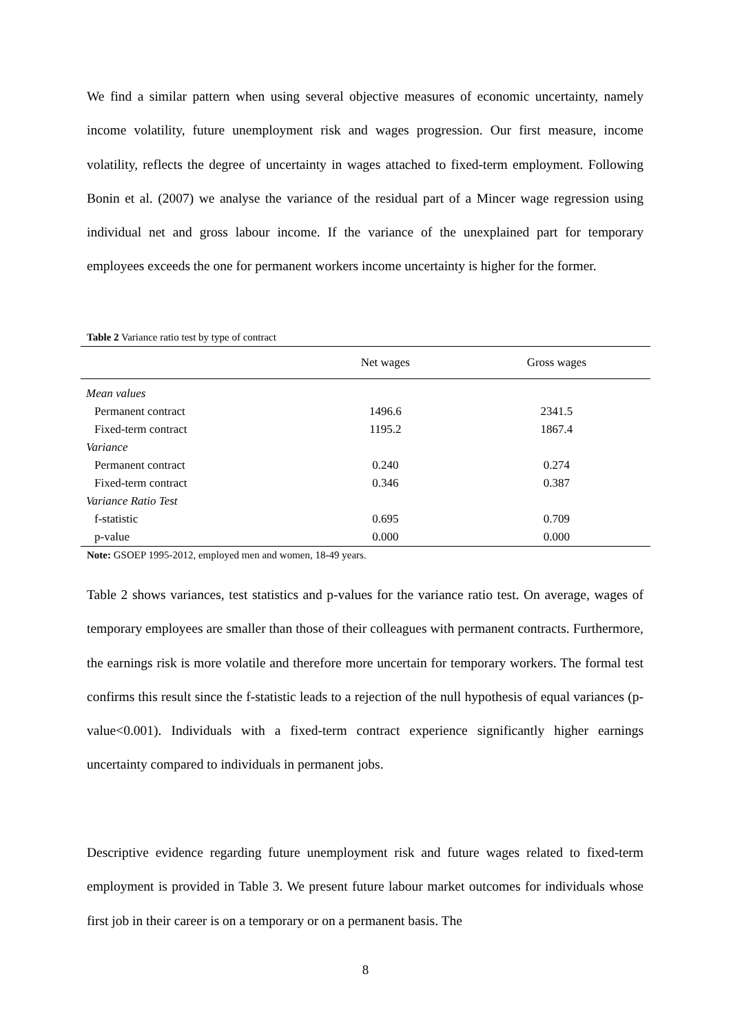We find a similar pattern when using several objective measures of economic uncertainty, namely income volatility, future unemployment risk and wages progression. Our first measure, income volatility, reflects the degree of uncertainty in wages attached to fixed-term employment. Following Bonin et al. (2007) we analyse the variance of the residual part of a Mincer wage regression using individual net and gross labour income. If the variance of the unexplained part for temporary employees exceeds the one for permanent workers income uncertainty is higher for the former.
Table 2 Variance ratio test by type of contract
| | Net wages | Gross wages |
| --- | --- | --- |
| Mean values | | |
| Permanent contract | 1496.6 | 2341.5 |
| Fixed-term contract | 1195.2 | 1867.4 |
| Variance | | |
| Permanent contract | 0.240 | 0.274 |
| Fixed-term contract | 0.346 | 0.387 |
| Variance Ratio Test | | |
| f-statistic | 0.695 | 0.709 |
| p-value | 0.000 | 0.000 |
Note: GSOEP 1995-2012, employed men and women, 18-49 years.
Table 2 shows variances, test statistics and p-values for the variance ratio test. On average, wages of temporary employees are smaller than those of their colleagues with permanent contracts. Furthermore, the earnings risk is more volatile and therefore more uncertain for temporary workers. The formal test confirms this result since the f-statistic leads to a rejection of the null hypothesis of equal variances (p-value<0.001). Individuals with a fixed-term contract experience significantly higher earnings uncertainty compared to individuals in permanent jobs.
Descriptive evidence regarding future unemployment risk and future wages related to fixed-term employment is provided in Table 3. We present future labour market outcomes for individuals whose first job in their career is on a temporary or on a permanent basis. The
8